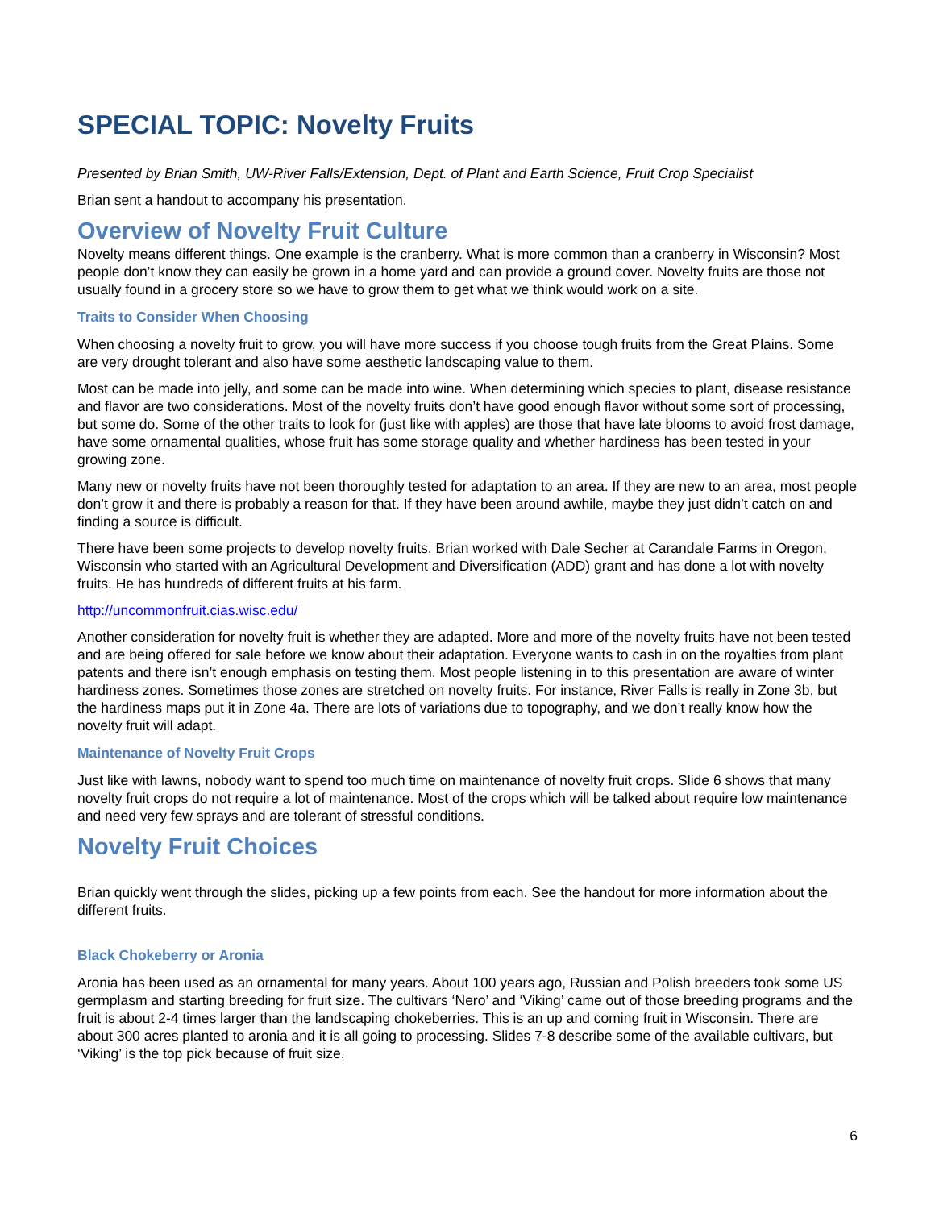SPECIAL TOPIC: Novelty Fruits
Presented by Brian Smith, UW-River Falls/Extension, Dept. of Plant and Earth Science, Fruit Crop Specialist
Brian sent a handout to accompany his presentation.
Overview of Novelty Fruit Culture
Novelty means different things. One example is the cranberry. What is more common than a cranberry in Wisconsin? Most people don’t know they can easily be grown in a home yard and can provide a ground cover. Novelty fruits are those not usually found in a grocery store so we have to grow them to get what we think would work on a site.
Traits to Consider When Choosing
When choosing a novelty fruit to grow, you will have more success if you choose tough fruits from the Great Plains. Some are very drought tolerant and also have some aesthetic landscaping value to them.
Most can be made into jelly, and some can be made into wine. When determining which species to plant, disease resistance and flavor are two considerations. Most of the novelty fruits don’t have good enough flavor without some sort of processing, but some do. Some of the other traits to look for (just like with apples) are those that have late blooms to avoid frost damage, have some ornamental qualities, whose fruit has some storage quality and whether hardiness has been tested in your growing zone.
Many new or novelty fruits have not been thoroughly tested for adaptation to an area. If they are new to an area, most people don’t grow it and there is probably a reason for that. If they have been around awhile, maybe they just didn’t catch on and finding a source is difficult.
There have been some projects to develop novelty fruits. Brian worked with Dale Secher at Carandale Farms in Oregon, Wisconsin who started with an Agricultural Development and Diversification (ADD) grant and has done a lot with novelty fruits. He has hundreds of different fruits at his farm.
http://uncommonfruit.cias.wisc.edu/
Another consideration for novelty fruit is whether they are adapted. More and more of the novelty fruits have not been tested and are being offered for sale before we know about their adaptation. Everyone wants to cash in on the royalties from plant patents and there isn’t enough emphasis on testing them. Most people listening in to this presentation are aware of winter hardiness zones. Sometimes those zones are stretched on novelty fruits. For instance, River Falls is really in Zone 3b, but the hardiness maps put it in Zone 4a. There are lots of variations due to topography, and we don’t really know how the novelty fruit will adapt.
Maintenance of Novelty Fruit Crops
Just like with lawns, nobody want to spend too much time on maintenance of novelty fruit crops. Slide 6 shows that many novelty fruit crops do not require a lot of maintenance. Most of the crops which will be talked about require low maintenance and need very few sprays and are tolerant of stressful conditions.
Novelty Fruit Choices
Brian quickly went through the slides, picking up a few points from each. See the handout for more information about the different fruits.
Black Chokeberry or Aronia
Aronia has been used as an ornamental for many years. About 100 years ago, Russian and Polish breeders took some US germplasm and starting breeding for fruit size. The cultivars ‘Nero’ and ‘Viking’ came out of those breeding programs and the fruit is about 2-4 times larger than the landscaping chokeberries. This is an up and coming fruit in Wisconsin. There are about 300 acres planted to aronia and it is all going to processing. Slides 7-8 describe some of the available cultivars, but ‘Viking’ is the top pick because of fruit size.
6